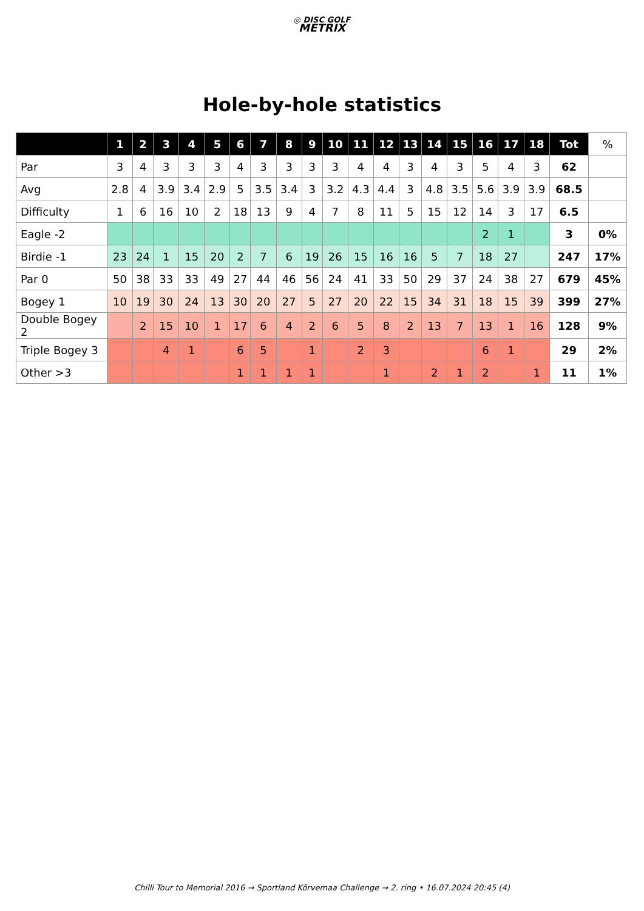◎ DISC GOLF
METRIX
Hole-by-hole statistics
| | 1 | 2 | 3 | 4 | 5 | 6 | 7 | 8 | 9 | 10 | 11 | 12 | 13 | 14 | 15 | 16 | 17 | 18 | Tot | % |
| --- | --- | --- | --- | --- | --- | --- | --- | --- | --- | --- | --- | --- | --- | --- | --- | --- | --- | --- | --- | --- |
| Par | 3 | 4 | 3 | 3 | 3 | 4 | 3 | 3 | 3 | 3 | 4 | 4 | 3 | 4 | 3 | 5 | 4 | 3 | 62 | |
| Avg | 2.8 | 4 | 3.9 | 3.4 | 2.9 | 5 | 3.5 | 3.4 | 3 | 3.2 | 4.3 | 4.4 | 3 | 4.8 | 3.5 | 5.6 | 3.9 | 3.9 | 68.5 | |
| Difficulty | 1 | 6 | 16 | 10 | 2 | 18 | 13 | 9 | 4 | 7 | 8 | 11 | 5 | 15 | 12 | 14 | 3 | 17 | 6.5 | |
| Eagle -2 | | | | | | | | | | | | | | | | 2 | 1 | | 3 | 0% |
| Birdie -1 | 23 | 24 | 1 | 15 | 20 | 2 | 7 | 6 | 19 | 26 | 15 | 16 | 16 | 5 | 7 | 18 | 27 | | 247 | 17% |
| Par 0 | 50 | 38 | 33 | 33 | 49 | 27 | 44 | 46 | 56 | 24 | 41 | 33 | 50 | 29 | 37 | 24 | 38 | 27 | 679 | 45% |
| Bogey 1 | 10 | 19 | 30 | 24 | 13 | 30 | 20 | 27 | 5 | 27 | 20 | 22 | 15 | 34 | 31 | 18 | 15 | 39 | 399 | 27% |
| Double Bogey 2 | | 2 | 15 | 10 | 1 | 17 | 6 | 4 | 2 | 6 | 5 | 8 | 2 | 13 | 7 | 13 | 1 | 16 | 128 | 9% |
| Triple Bogey 3 | | | 4 | 1 | | 6 | 5 | | 1 | | 2 | 3 | | | | 6 | 1 | | 29 | 2% |
| Other >3 | | | | | | 1 | 1 | 1 | 1 | | | 1 | | 2 | 1 | 2 | | 1 | 11 | 1% |
Chilli Tour to Memorial 2016 → Sportland Kõrvemaa Challenge → 2. ring • 16.07.2024 20:45 (4)